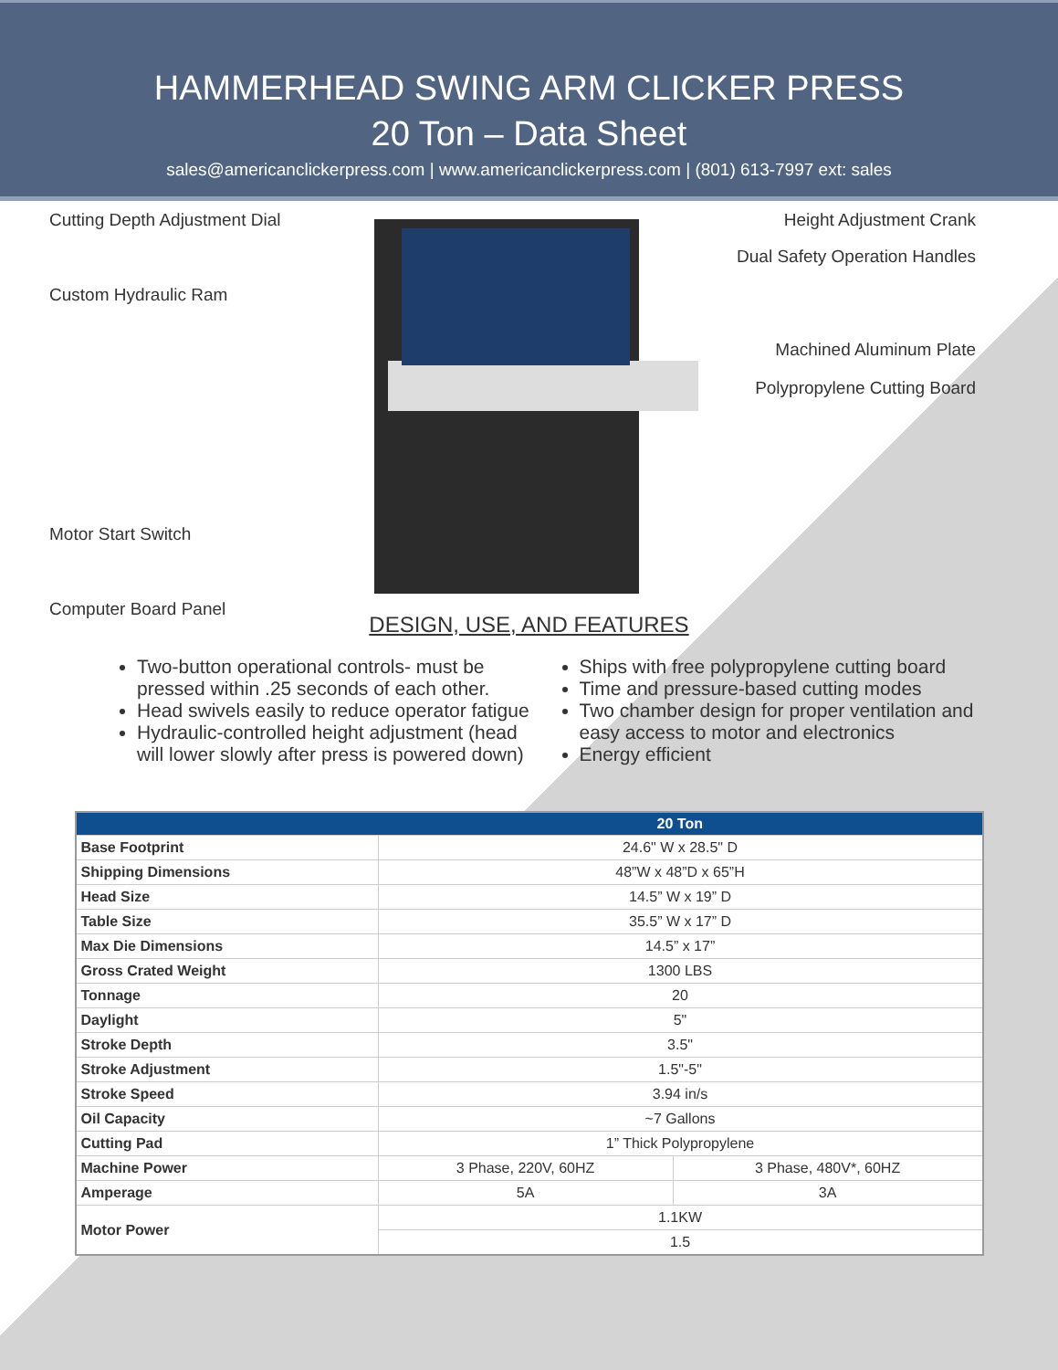HAMMERHEAD SWING ARM CLICKER PRESS
20 Ton – Data Sheet
sales@americanclickerpress.com | www.americanclickerpress.com | (801) 613-7997 ext: sales
Cutting Depth Adjustment Dial
Custom Hydraulic Ram
Motor Start Switch
Computer Board Panel
Height Adjustment Crank
Dual Safety Operation Handles
Machined Aluminum Plate
Polypropylene Cutting Board
DESIGN, USE, AND FEATURES
Two-button operational controls- must be pressed within .25 seconds of each other.
Head swivels easily to reduce operator fatigue
Hydraulic-controlled height adjustment (head will lower slowly after press is powered down)
Ships with free polypropylene cutting board
Time and pressure-based cutting modes
Two chamber design for proper ventilation and easy access to motor and electronics
Energy efficient
| | 20 Ton | |
| --- | --- | --- |
| Base Footprint | 24.6" W x 28.5" D | |
| Shipping Dimensions | 48”W x 48”D x 65”H | |
| Head Size | 14.5” W x 19” D | |
| Table Size | 35.5” W x 17” D | |
| Max Die Dimensions | 14.5” x 17” | |
| Gross Crated Weight | 1300 LBS | |
| Tonnage | 20 | |
| Daylight | 5" | |
| Stroke Depth | 3.5" | |
| Stroke Adjustment | 1.5"-5" | |
| Stroke Speed | 3.94 in/s | |
| Oil Capacity | ~7 Gallons | |
| Cutting Pad | 1” Thick Polypropylene | |
| Machine Power | 3 Phase, 220V, 60HZ | 3 Phase, 480V*, 60HZ |
| Amperage | 5A | 3A |
| Motor Power | 1.1KW | |
| | 1.5 | |